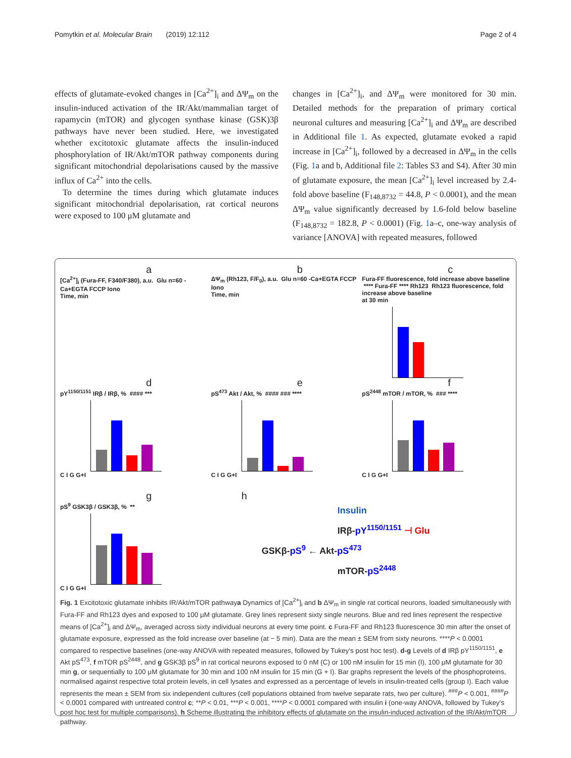Pomytkin et al. Molecular Brain (2019) 12:112 Page 2 of 4
effects of glutamate-evoked changes in [Ca<sup>2+</sup>]<sub>i</sub> and ΔΨ<sub>m</sub> on the insulin-induced activation of the IR/Akt/mammalian target of rapamycin (mTOR) and glycogen synthase kinase (GSK)3β pathways have never been studied. Here, we investigated whether excitotoxic glutamate affects the insulin-induced phosphorylation of IR/Akt/mTOR pathway components during significant mitochondrial depolarisations caused by the massive influx of Ca<sup>2+</sup> into the cells.
To determine the times during which glutamate induces significant mitochondrial depolarisation, rat cortical neurons were exposed to 100 μM glutamate and
changes in [Ca<sup>2+</sup>]<sub>i</sub>, and ΔΨ<sub>m</sub> were monitored for 30 min. Detailed methods for the preparation of primary cortical neuronal cultures and measuring [Ca<sup>2+</sup>]<sub>i</sub> and ΔΨ<sub>m</sub> are described in Additional file 1. As expected, glutamate evoked a rapid increase in [Ca<sup>2+</sup>]<sub>i</sub>, followed by a decreased in ΔΨ<sub>m</sub> in the cells (Fig. 1a and b, Additional file 2: Tables S3 and S4). After 30 min of glutamate exposure, the mean [Ca<sup>2+</sup>]<sub>i</sub> level increased by 2.4-fold above baseline (F<sub>148,8732</sub> = 44.8, P < 0.0001), and the mean ΔΨ<sub>m</sub> value significantly decreased by 1.6-fold below baseline (F<sub>148,8732</sub> = 182.8, P < 0.0001) (Fig. 1a–c, one-way analysis of variance [ANOVA] with repeated measures, followed
a
[Ca<sup>2+</sup>]<sub>i</sub> (Fura-FF, F340/F380), a.u. Glu n=60 -Ca+EGTA FCCP Iono
Time, min
b
ΔΨ<sub>m</sub> (Rh123, F/F<sub>0</sub>), a.u. Glu n=60 -Ca+EGTA FCCP Iono
Time, min
c
Fura-FF fluorescence, fold increase above baseline **** Fura-FF **** Rh123 Rh123 fluorescence, fold increase above baseline
at 30 min
d
pY<sup>1150/1151</sup> IRβ / IRβ, % #### ***
C I G G+I
e
pS<sup>473</sup> Akt / Akt, % #### ### ****
C I G G+I
f
pS<sup>2448</sup> mTOR / mTOR, % ### ****
C I G G+I
g
pS<sup>9</sup> GSK3β / GSK3β, % **
C I G G+I
h
Insulin
IRβ-pY<sup>1150/1151</sup> ⊣ Glu
GSKβ-pS<sup>9</sup> ← Akt-pS<sup>473</sup>
mTOR-pS<sup>2448</sup>
Fig. 1 Excitotoxic glutamate inhibits IR/Akt/mTOR pathwaya Dynamics of [Ca<sup>2+</sup>]<sub>i</sub> and b ΔΨ<sub>m</sub> in single rat cortical neurons, loaded simultaneously with Fura-FF and Rh123 dyes and exposed to 100 μM glutamate. Grey lines represent sixty single neurons. Blue and red lines represent the respective means of [Ca<sup>2+</sup>]<sub>i</sub> and ΔΨ<sub>m</sub>, averaged across sixty individual neurons at every time point. c Fura-FF and Rh123 fluorescence 30 min after the onset of glutamate exposure, expressed as the fold increase over baseline (at − 5 min). Data are the mean ± SEM from sixty neurons. ****P < 0.0001 compared to respective baselines (one-way ANOVA with repeated measures, followed by Tukey's post hoc test). d-g Levels of d IRβ pY<sup>1150/1151</sup>, e Akt pS<sup>473</sup>, f mTOR pS<sup>2448</sup>, and g GSK3β pS<sup>9</sup> in rat cortical neurons exposed to 0 nM (C) or 100 nM insulin for 15 min (I), 100 μM glutamate for 30 min g, or sequentially to 100 μM glutamate for 30 min and 100 nM insulin for 15 min (G + I). Bar graphs represent the levels of the phosphoproteins, normalised against respective total protein levels, in cell lysates and expressed as a percentage of levels in insulin-treated cells (group I). Each value represents the mean ± SEM from six independent cultures (cell populations obtained from twelve separate rats, two per culture). <sup>###</sup>P < 0.001, <sup>####</sup>P < 0.0001 compared with untreated control c; **P < 0.01, ***P < 0.001, ****P < 0.0001 compared with insulin i (one-way ANOVA, followed by Tukey's post hoc test for multiple comparisons). h Scheme illustrating the inhibitory effects of glutamate on the insulin-induced activation of the IR/Akt/mTOR pathway.